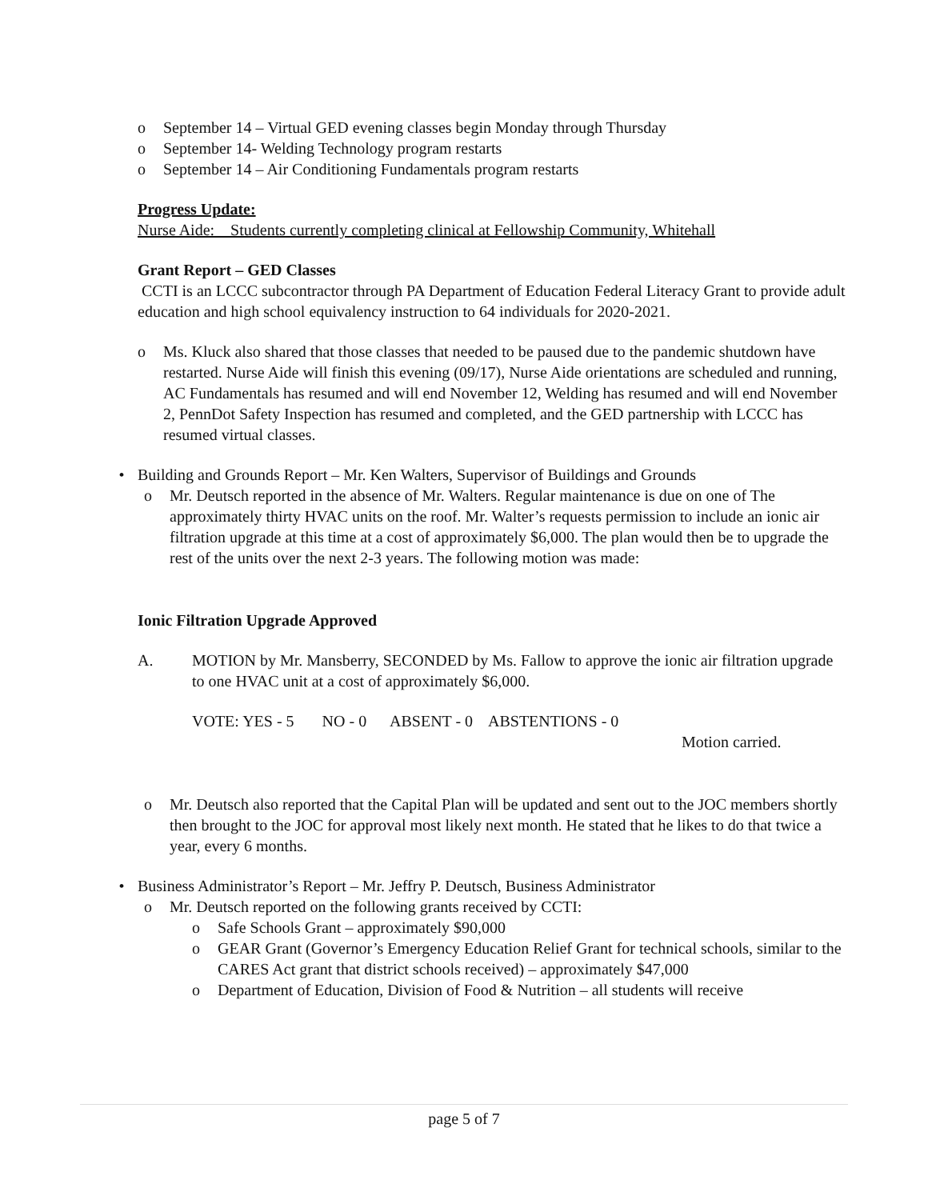o September 14 – Virtual GED evening classes begin Monday through Thursday
o September 14- Welding Technology program restarts
o September 14 – Air Conditioning Fundamentals program restarts
Progress Update:
Nurse Aide: Students currently completing clinical at Fellowship Community, Whitehall
Grant Report – GED Classes
CCTI is an LCCC subcontractor through PA Department of Education Federal Literacy Grant to provide adult education and high school equivalency instruction to 64 individuals for 2020-2021.
o Ms. Kluck also shared that those classes that needed to be paused due to the pandemic shutdown have restarted. Nurse Aide will finish this evening (09/17), Nurse Aide orientations are scheduled and running, AC Fundamentals has resumed and will end November 12, Welding has resumed and will end November 2, PennDot Safety Inspection has resumed and completed, and the GED partnership with LCCC has resumed virtual classes.
• Building and Grounds Report – Mr. Ken Walters, Supervisor of Buildings and Grounds
o Mr. Deutsch reported in the absence of Mr. Walters. Regular maintenance is due on one of The approximately thirty HVAC units on the roof. Mr. Walter’s requests permission to include an ionic air filtration upgrade at this time at a cost of approximately $6,000. The plan would then be to upgrade the rest of the units over the next 2-3 years. The following motion was made:
Ionic Filtration Upgrade Approved
A. MOTION by Mr. Mansberry, SECONDED by Ms. Fallow to approve the ionic air filtration upgrade to one HVAC unit at a cost of approximately $6,000.
VOTE: YES - 5 NO - 0 ABSENT - 0 ABSTENTIONS - 0
Motion carried.
o Mr. Deutsch also reported that the Capital Plan will be updated and sent out to the JOC members shortly then brought to the JOC for approval most likely next month. He stated that he likes to do that twice a year, every 6 months.
• Business Administrator’s Report – Mr. Jeffry P. Deutsch, Business Administrator
o Mr. Deutsch reported on the following grants received by CCTI:
o Safe Schools Grant – approximately $90,000
o GEAR Grant (Governor’s Emergency Education Relief Grant for technical schools, similar to the CARES Act grant that district schools received) – approximately $47,000
o Department of Education, Division of Food & Nutrition – all students will receive
page 5 of 7